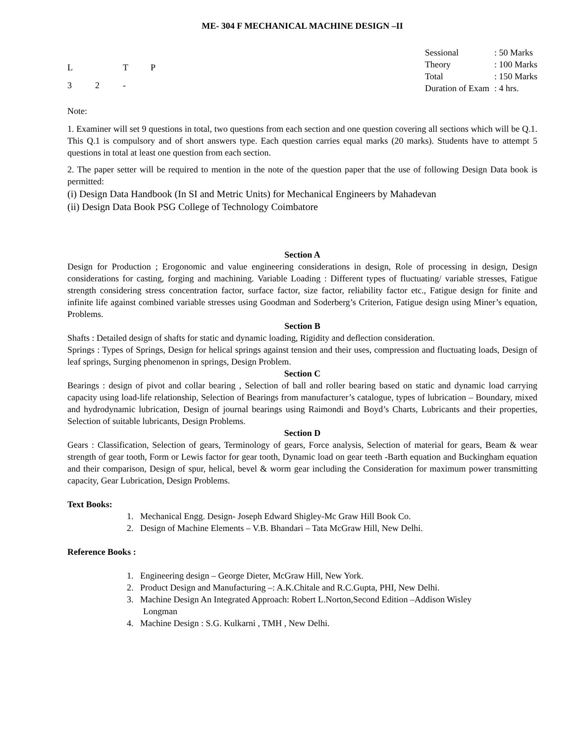ME- 304 F MECHANICAL MACHINE DESIGN –II
| L | | T | P |
| 3 | 2 | - | |
| Sessional | : 50 Marks |
| Theory | : 100 Marks |
| Total | : 150 Marks |
| Duration of Exam | : 4 hrs. |
Note:
1. Examiner will set 9 questions in total, two questions from each section and one question covering all sections which will be Q.1. This Q.1 is compulsory and of short answers type. Each question carries equal marks (20 marks). Students have to attempt 5 questions in total at least one question from each section.
2. The paper setter will be required to mention in the note of the question paper that the use of following Design Data book is permitted:
(i) Design Data Handbook (In SI and Metric Units) for Mechanical Engineers by Mahadevan
(ii) Design Data Book PSG College of Technology Coimbatore
Section A
Design for Production ; Erogonomic and value engineering considerations in design, Role of processing in design, Design considerations for casting, forging and machining. Variable Loading : Different types of fluctuating/ variable stresses, Fatigue strength considering stress concentration factor, surface factor, size factor, reliability factor etc., Fatigue design for finite and infinite life against combined variable stresses using Goodman and Soderberg’s Criterion, Fatigue design using Miner’s equation, Problems.
Section B
Shafts : Detailed design of shafts for static and dynamic loading, Rigidity and deflection consideration.
Springs : Types of Springs, Design for helical springs against tension and their uses, compression and fluctuating loads, Design of leaf springs, Surging phenomenon in springs, Design Problem.
Section C
Bearings : design of pivot and collar bearing , Selection of ball and roller bearing based on static and dynamic load carrying capacity using load-life relationship, Selection of Bearings from manufacturer’s catalogue, types of lubrication – Boundary, mixed and hydrodynamic lubrication, Design of journal bearings using Raimondi and Boyd’s Charts, Lubricants and their properties, Selection of suitable lubricants, Design Problems.
Section D
Gears : Classification, Selection of gears, Terminology of gears, Force analysis, Selection of material for gears, Beam & wear strength of gear tooth, Form or Lewis factor for gear tooth, Dynamic load on gear teeth -Barth equation and Buckingham equation and their comparison, Design of spur, helical, bevel & worm gear including the Consideration for maximum power transmitting capacity, Gear Lubrication, Design Problems.
Text Books:
1. Mechanical Engg. Design- Joseph Edward Shigley-Mc Graw Hill Book Co.
2. Design of Machine Elements – V.B. Bhandari – Tata McGraw Hill, New Delhi.
Reference Books :
1. Engineering design – George Dieter, McGraw Hill, New York.
2. Product Design and Manufacturing –: A.K.Chitale and R.C.Gupta, PHI, New Delhi.
3. Machine Design An Integrated Approach: Robert L.Norton,Second Edition –Addison Wisley
Longman
4. Machine Design : S.G. Kulkarni , TMH , New Delhi.